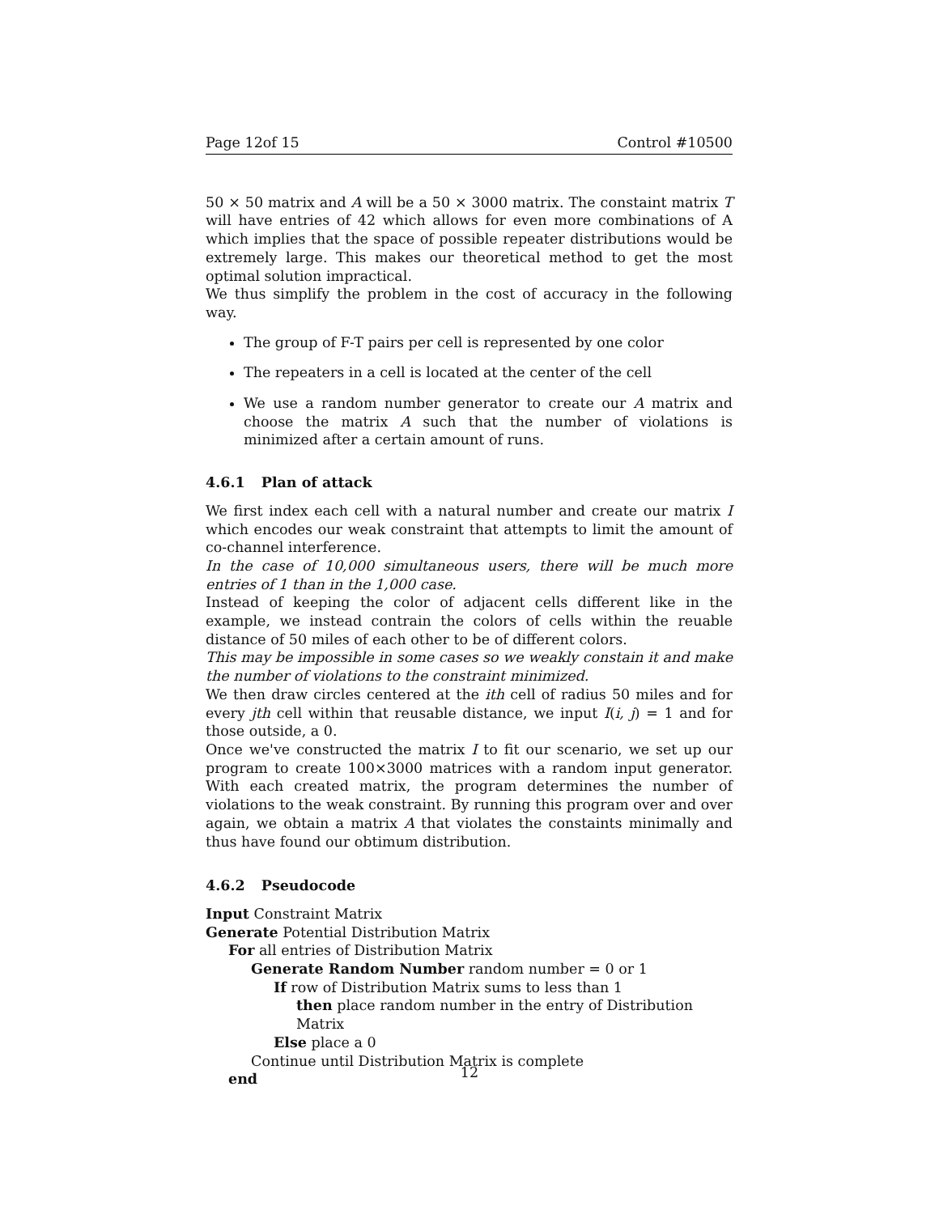Page 12of 15 Control #10500
50 × 50 matrix and A will be a 50 × 3000 matrix. The constaint matrix T will have entries of 42 which allows for even more combinations of A which implies that the space of possible repeater distributions would be extremely large. This makes our theoretical method to get the most optimal solution impractical.
We thus simplify the problem in the cost of accuracy in the following way.
The group of F-T pairs per cell is represented by one color
The repeaters in a cell is located at the center of the cell
We use a random number generator to create our A matrix and choose the matrix A such that the number of violations is minimized after a certain amount of runs.
4.6.1 Plan of attack
We first index each cell with a natural number and create our matrix I which encodes our weak constraint that attempts to limit the amount of co-channel interference.
In the case of 10,000 simultaneous users, there will be much more entries of 1 than in the 1,000 case.
Instead of keeping the color of adjacent cells different like in the example, we instead contrain the colors of cells within the reuable distance of 50 miles of each other to be of different colors.
This may be impossible in some cases so we weakly constain it and make the number of violations to the constraint minimized.
We then draw circles centered at the ith cell of radius 50 miles and for every jth cell within that reusable distance, we input I(i, j) = 1 and for those outside, a 0.
Once we've constructed the matrix I to fit our scenario, we set up our program to create 100×3000 matrices with a random input generator. With each created matrix, the program determines the number of violations to the weak constraint. By running this program over and over again, we obtain a matrix A that violates the constaints minimally and thus have found our obtimum distribution.
4.6.2 Pseudocode
Input Constraint Matrix
Generate Potential Distribution Matrix
For all entries of Distribution Matrix
Generate Random Number random number = 0 or 1
If row of Distribution Matrix sums to less than 1
then place random number in the entry of Distribution Matrix
Else place a 0
Continue until Distribution Matrix is complete
end
12